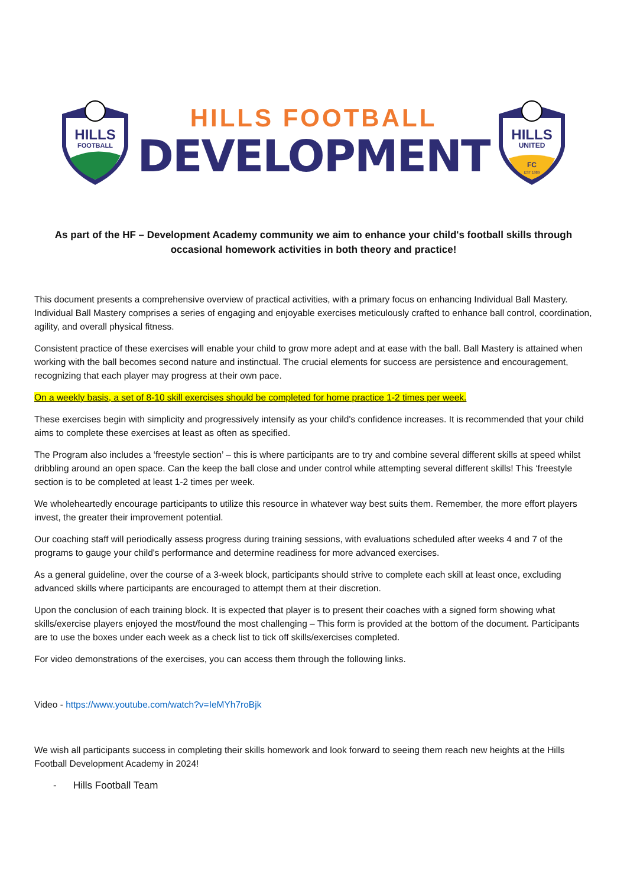HILLS
FOOTBALL
HILLS FOOTBALL
DEVELOPMENT
HILLS
UNITED
FC
EST 1989
As part of the HF – Development Academy community we aim to enhance your child's football skills through occasional homework activities in both theory and practice!
This document presents a comprehensive overview of practical activities, with a primary focus on enhancing Individual Ball Mastery. Individual Ball Mastery comprises a series of engaging and enjoyable exercises meticulously crafted to enhance ball control, coordination, agility, and overall physical fitness.
Consistent practice of these exercises will enable your child to grow more adept and at ease with the ball. Ball Mastery is attained when working with the ball becomes second nature and instinctual. The crucial elements for success are persistence and encouragement, recognizing that each player may progress at their own pace.
On a weekly basis, a set of 8-10 skill exercises should be completed for home practice 1-2 times per week.
These exercises begin with simplicity and progressively intensify as your child's confidence increases. It is recommended that your child aims to complete these exercises at least as often as specified.
The Program also includes a ‘freestyle section’ – this is where participants are to try and combine several different skills at speed whilst dribbling around an open space. Can the keep the ball close and under control while attempting several different skills! This ‘freestyle section is to be completed at least 1-2 times per week.
We wholeheartedly encourage participants to utilize this resource in whatever way best suits them. Remember, the more effort players invest, the greater their improvement potential.
Our coaching staff will periodically assess progress during training sessions, with evaluations scheduled after weeks 4 and 7 of the programs to gauge your child's performance and determine readiness for more advanced exercises.
As a general guideline, over the course of a 3-week block, participants should strive to complete each skill at least once, excluding advanced skills where participants are encouraged to attempt them at their discretion.
Upon the conclusion of each training block. It is expected that player is to present their coaches with a signed form showing what skills/exercise players enjoyed the most/found the most challenging – This form is provided at the bottom of the document. Participants are to use the boxes under each week as a check list to tick off skills/exercises completed.
For video demonstrations of the exercises, you can access them through the following links.
Video - https://www.youtube.com/watch?v=IeMYh7roBjk
We wish all participants success in completing their skills homework and look forward to seeing them reach new heights at the Hills Football Development Academy in 2024!
- Hills Football Team